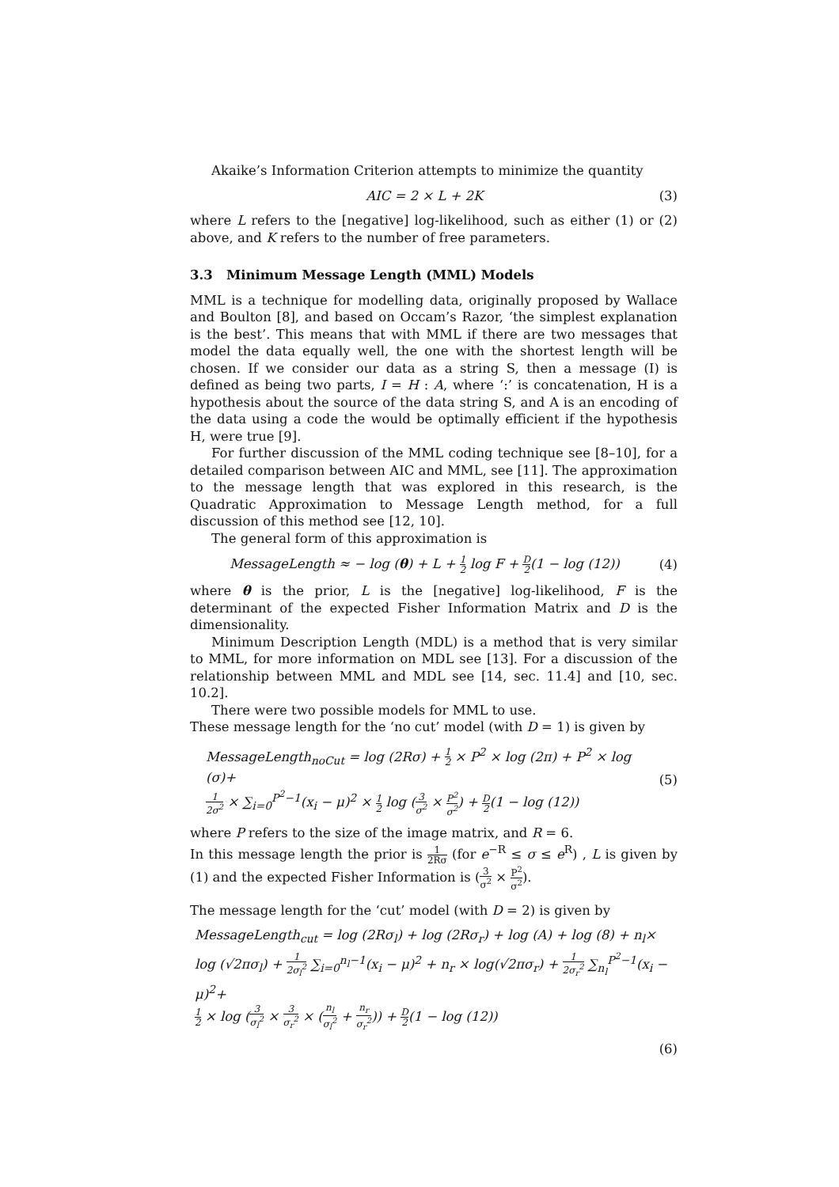Akaike’s Information Criterion attempts to minimize the quantity
AIC = 2 × L + 2K (3)
where L refers to the [negative] log-likelihood, such as either (1) or (2) above, and K refers to the number of free parameters.
3.3 Minimum Message Length (MML) Models
MML is a technique for modelling data, originally proposed by Wallace and Boulton [8], and based on Occam’s Razor, ‘the simplest explanation is the best’. This means that with MML if there are two messages that model the data equally well, the one with the shortest length will be chosen. If we consider our data as a string S, then a message (I) is defined as being two parts, I = H : A, where ‘:’ is concatenation, H is a hypothesis about the source of the data string S, and A is an encoding of the data using a code the would be optimally efficient if the hypothesis H, were true [9].
For further discussion of the MML coding technique see [8–10], for a detailed comparison between AIC and MML, see [11]. The approximation to the message length that was explored in this research, is the Quadratic Approximation to Message Length method, for a full discussion of this method see [12, 10].
The general form of this approximation is
MessageLength ≈ − log (θ) + L + 1 2 log F + D 2(1 − log (12))
(4)
where θ is the prior, L is the [negative] log-likelihood, F is the determinant of the expected Fisher Information Matrix and D is the dimensionality.
Minimum Description Length (MDL) is a method that is very similar to MML, for more information on MDL see [13]. For a discussion of the relationship between MML and MDL see [14, sec. 11.4] and [10, sec. 10.2].
There were two possible models for MML to use.
These message length for the ‘no cut’ model (with D = 1) is given by
MessageLength<sub>noCut</sub> = log (2Rσ) + 1 2 × P<sup>2</sup> × log (2π) + P<sup>2</sup> × log (σ)+
1 2σ<sup>2</sup> × ∑<sub>i=0</sub><sup>P<sup>2</sup>−1</sup>(x<sub>i</sub> − μ)<sup>2</sup> × 1 2 log (3 σ<sup>2</sup> × P<sup>2</sup> σ<sup>2</sup>) + D 2(1 − log (12))
(5)
where P refers to the size of the image matrix, and R = 6.
In this message length the prior is 1 2Rσ (for e<sup>−R</sup> ≤ σ ≤ e<sup>R</sup>) , L is given by (1) and the expected Fisher Information is (3 σ<sup>2</sup> × P<sup>2</sup> σ<sup>2</sup>).
The message length for the ‘cut’ model (with D = 2) is given by
MessageLength<sub>cut</sub> = log (2Rσ<sub>l</sub>) + log (2Rσ<sub>r</sub>) + log (A) + log (8) + n<sub>l</sub>×
log (√2πσ<sub>l</sub>) + 1 2σ<sub>l</sub><sup>2</sup> ∑<sub>i=0</sub><sup>n<sub>l</sub>−1</sup>(x<sub>i</sub> − μ)<sup>2</sup> + n<sub>r</sub> × log(√2πσ<sub>r</sub>) + 1 2σ<sub>r</sub><sup>2</sup> ∑<sub>n<sub>l</sub></sub><sup>P<sup>2</sup>−1</sup>(x<sub>i</sub> − μ)<sup>2</sup>+
1 2 × log (3 σ<sub>l</sub><sup>2</sup> × 3 σ<sub>r</sub><sup>2</sup> × (n<sub>l</sub> σ<sub>l</sub><sup>2</sup> + n<sub>r</sub> σ<sub>r</sub><sup>2</sup>)) + D 2(1 − log (12))
(6)